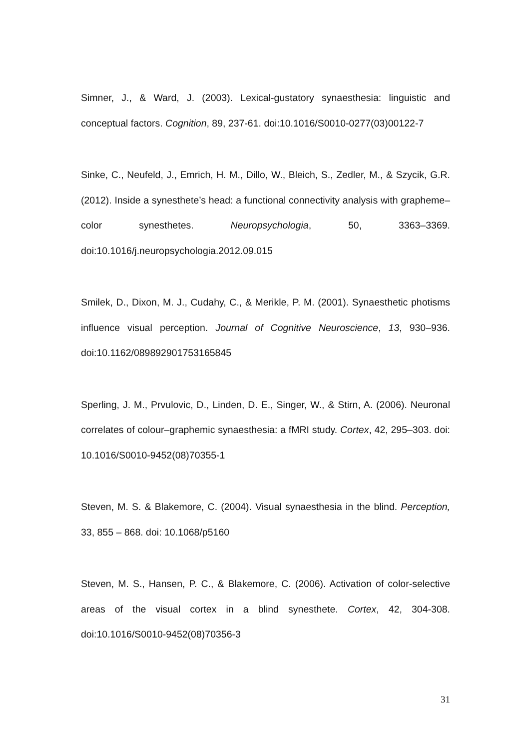Simner, J., & Ward, J. (2003). Lexical-gustatory synaesthesia: linguistic and conceptual factors. Cognition, 89, 237-61. doi:10.1016/S0010-0277(03)00122-7
Sinke, C., Neufeld, J., Emrich, H. M., Dillo, W., Bleich, S., Zedler, M., & Szycik, G.R. (2012). Inside a synesthete’s head: a functional connectivity analysis with grapheme–color synesthetes. Neuropsychologia, 50, 3363–3369. doi:10.1016/j.neuropsychologia.2012.09.015
Smilek, D., Dixon, M. J., Cudahy, C., & Merikle, P. M. (2001). Synaesthetic photisms influence visual perception. Journal of Cognitive Neuroscience, 13, 930–936. doi:10.1162/089892901753165845
Sperling, J. M., Prvulovic, D., Linden, D. E., Singer, W., & Stirn, A. (2006). Neuronal correlates of colour–graphemic synaesthesia: a fMRI study. Cortex, 42, 295–303. doi: 10.1016/S0010-9452(08)70355-1
Steven, M. S. & Blakemore, C. (2004). Visual synaesthesia in the blind. Perception, 33, 855 – 868. doi: 10.1068/p5160
Steven, M. S., Hansen, P. C., & Blakemore, C. (2006). Activation of color-selective areas of the visual cortex in a blind synesthete. Cortex, 42, 304-308. doi:10.1016/S0010-9452(08)70356-3
31